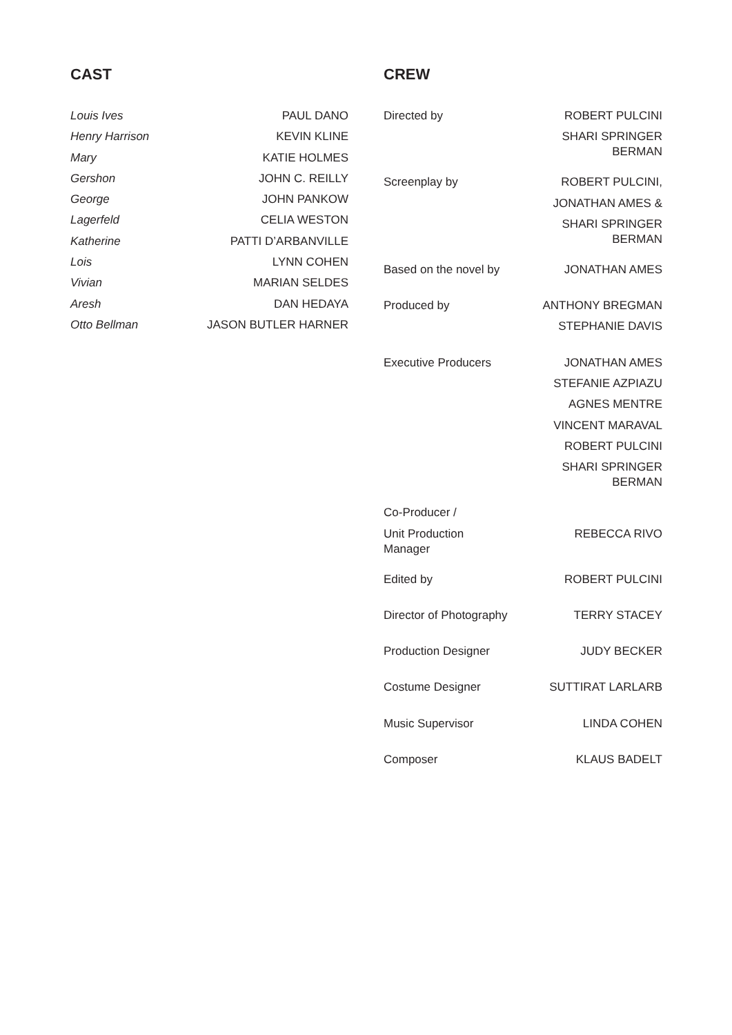CAST
| Louis Ives | PAUL DANO |
| Henry Harrison | KEVIN KLINE |
| Mary | KATIE HOLMES |
| Gershon | JOHN C. REILLY |
| George | JOHN PANKOW |
| Lagerfeld | CELIA WESTON |
| Katherine | PATTI D’ARBANVILLE |
| Lois | LYNN COHEN |
| Vivian | MARIAN SELDES |
| Aresh | DAN HEDAYA |
| Otto Bellman | JASON BUTLER HARNER |
CREW
| Directed by | ROBERT PULCINI |
| | SHARI SPRINGER BERMAN |
| Screenplay by | ROBERT PULCINI, |
| | JONATHAN AMES & |
| | SHARI SPRINGER BERMAN |
| Based on the novel by | JONATHAN AMES |
| Produced by | ANTHONY BREGMAN |
| | STEPHANIE DAVIS |
| Executive Producers | JONATHAN AMES |
| | STEFANIE AZPIAZU |
| | AGNES MENTRE |
| | VINCENT MARAVAL |
| | ROBERT PULCINI |
| | SHARI SPRINGER BERMAN |
| Co-Producer / | |
| Unit Production Manager | REBECCA RIVO |
| Edited by | ROBERT PULCINI |
| Director of Photography | TERRY STACEY |
| Production Designer | JUDY BECKER |
| Costume Designer | SUTTIRAT LARLARB |
| Music Supervisor | LINDA COHEN |
| Composer | KLAUS BADELT |